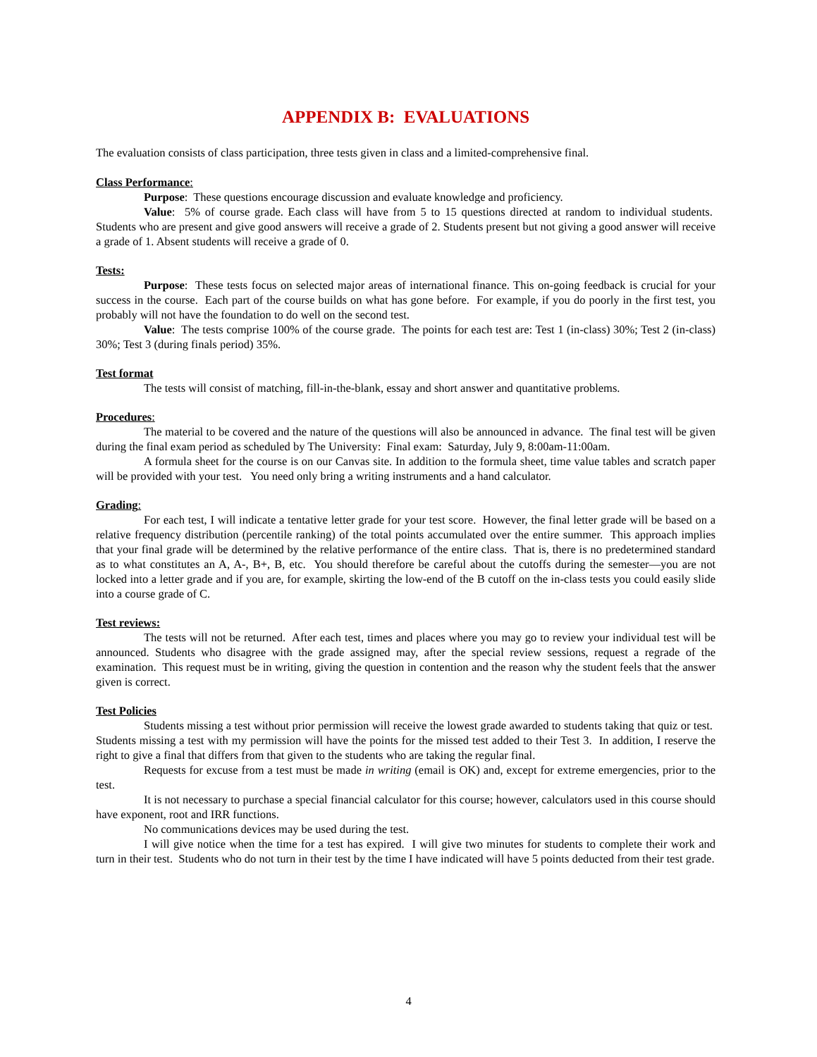APPENDIX B: EVALUATIONS
The evaluation consists of class participation, three tests given in class and a limited-comprehensive final.
Class Performance:
Purpose: These questions encourage discussion and evaluate knowledge and proficiency.
Value: 5% of course grade. Each class will have from 5 to 15 questions directed at random to individual students. Students who are present and give good answers will receive a grade of 2. Students present but not giving a good answer will receive a grade of 1. Absent students will receive a grade of 0.
Tests:
Purpose: These tests focus on selected major areas of international finance. This on-going feedback is crucial for your success in the course. Each part of the course builds on what has gone before. For example, if you do poorly in the first test, you probably will not have the foundation to do well on the second test.
Value: The tests comprise 100% of the course grade. The points for each test are: Test 1 (in-class) 30%; Test 2 (in-class) 30%; Test 3 (during finals period) 35%.
Test format
The tests will consist of matching, fill-in-the-blank, essay and short answer and quantitative problems.
Procedures:
The material to be covered and the nature of the questions will also be announced in advance. The final test will be given during the final exam period as scheduled by The University: Final exam: Saturday, July 9, 8:00am-11:00am.
A formula sheet for the course is on our Canvas site. In addition to the formula sheet, time value tables and scratch paper will be provided with your test. You need only bring a writing instruments and a hand calculator.
Grading:
For each test, I will indicate a tentative letter grade for your test score. However, the final letter grade will be based on a relative frequency distribution (percentile ranking) of the total points accumulated over the entire summer. This approach implies that your final grade will be determined by the relative performance of the entire class. That is, there is no predetermined standard as to what constitutes an A, A-, B+, B, etc. You should therefore be careful about the cutoffs during the semester—you are not locked into a letter grade and if you are, for example, skirting the low-end of the B cutoff on the in-class tests you could easily slide into a course grade of C.
Test reviews:
The tests will not be returned. After each test, times and places where you may go to review your individual test will be announced. Students who disagree with the grade assigned may, after the special review sessions, request a regrade of the examination. This request must be in writing, giving the question in contention and the reason why the student feels that the answer given is correct.
Test Policies
Students missing a test without prior permission will receive the lowest grade awarded to students taking that quiz or test. Students missing a test with my permission will have the points for the missed test added to their Test 3. In addition, I reserve the right to give a final that differs from that given to the students who are taking the regular final.
Requests for excuse from a test must be made in writing (email is OK) and, except for extreme emergencies, prior to the test.
It is not necessary to purchase a special financial calculator for this course; however, calculators used in this course should have exponent, root and IRR functions.
No communications devices may be used during the test.
I will give notice when the time for a test has expired. I will give two minutes for students to complete their work and turn in their test. Students who do not turn in their test by the time I have indicated will have 5 points deducted from their test grade.
4